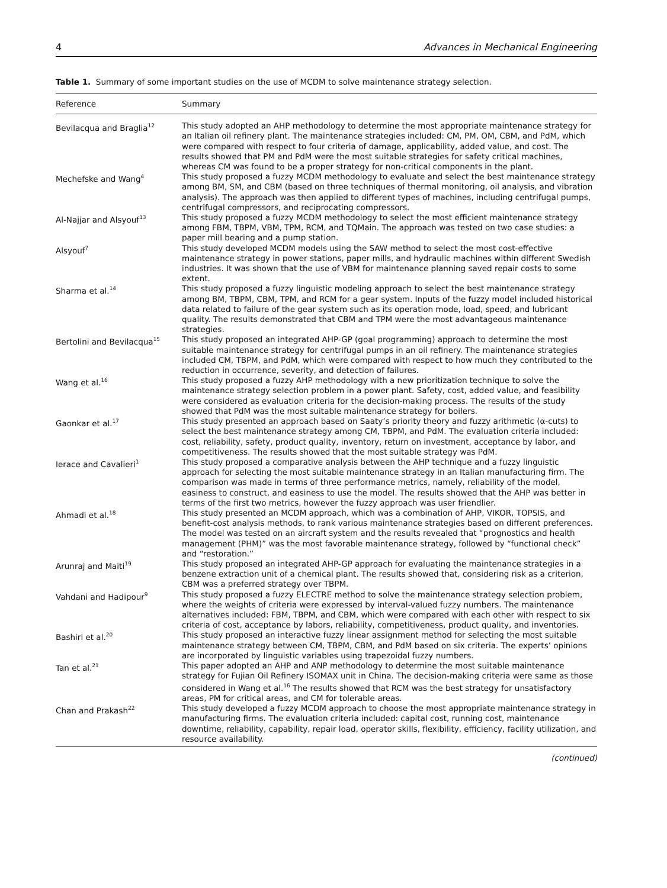4 Advances in Mechanical Engineering
Table 1. Summary of some important studies on the use of MCDM to solve maintenance strategy selection.
| Reference | Summary |
| --- | --- |
| Bevilacqua and Braglia<sup>12</sup> | This study adopted an AHP methodology to determine the most appropriate maintenance strategy for an Italian oil refinery plant. The maintenance strategies included: CM, PM, OM, CBM, and PdM, which were compared with respect to four criteria of damage, applicability, added value, and cost. The results showed that PM and PdM were the most suitable strategies for safety critical machines, whereas CM was found to be a proper strategy for non-critical components in the plant. |
| Mechefske and Wang<sup>4</sup> | This study proposed a fuzzy MCDM methodology to evaluate and select the best maintenance strategy among BM, SM, and CBM (based on three techniques of thermal monitoring, oil analysis, and vibration analysis). The approach was then applied to different types of machines, including centrifugal pumps, centrifugal compressors, and reciprocating compressors. |
| Al-Najjar and Alsyouf<sup>13</sup> | This study proposed a fuzzy MCDM methodology to select the most efficient maintenance strategy among FBM, TBPM, VBM, TPM, RCM, and TQMain. The approach was tested on two case studies: a paper mill bearing and a pump station. |
| Alsyouf<sup>7</sup> | This study developed MCDM models using the SAW method to select the most cost-effective maintenance strategy in power stations, paper mills, and hydraulic machines within different Swedish industries. It was shown that the use of VBM for maintenance planning saved repair costs to some extent. |
| Sharma et al.<sup>14</sup> | This study proposed a fuzzy linguistic modeling approach to select the best maintenance strategy among BM, TBPM, CBM, TPM, and RCM for a gear system. Inputs of the fuzzy model included historical data related to failure of the gear system such as its operation mode, load, speed, and lubricant quality. The results demonstrated that CBM and TPM were the most advantageous maintenance strategies. |
| Bertolini and Bevilacqua<sup>15</sup> | This study proposed an integrated AHP-GP (goal programming) approach to determine the most suitable maintenance strategy for centrifugal pumps in an oil refinery. The maintenance strategies included CM, TBPM, and PdM, which were compared with respect to how much they contributed to the reduction in occurrence, severity, and detection of failures. |
| Wang et al.<sup>16</sup> | This study proposed a fuzzy AHP methodology with a new prioritization technique to solve the maintenance strategy selection problem in a power plant. Safety, cost, added value, and feasibility were considered as evaluation criteria for the decision-making process. The results of the study showed that PdM was the most suitable maintenance strategy for boilers. |
| Gaonkar et al.<sup>17</sup> | This study presented an approach based on Saaty’s priority theory and fuzzy arithmetic (α-cuts) to select the best maintenance strategy among CM, TBPM, and PdM. The evaluation criteria included: cost, reliability, safety, product quality, inventory, return on investment, acceptance by labor, and competitiveness. The results showed that the most suitable strategy was PdM. |
| Ierace and Cavalieri<sup>1</sup> | This study proposed a comparative analysis between the AHP technique and a fuzzy linguistic approach for selecting the most suitable maintenance strategy in an Italian manufacturing firm. The comparison was made in terms of three performance metrics, namely, reliability of the model, easiness to construct, and easiness to use the model. The results showed that the AHP was better in terms of the first two metrics, however the fuzzy approach was user friendlier. |
| Ahmadi et al.<sup>18</sup> | This study presented an MCDM approach, which was a combination of AHP, VIKOR, TOPSIS, and benefit-cost analysis methods, to rank various maintenance strategies based on different preferences. The model was tested on an aircraft system and the results revealed that “prognostics and health management (PHM)” was the most favorable maintenance strategy, followed by “functional check” and “restoration.” |
| Arunraj and Maiti<sup>19</sup> | This study proposed an integrated AHP-GP approach for evaluating the maintenance strategies in a benzene extraction unit of a chemical plant. The results showed that, considering risk as a criterion, CBM was a preferred strategy over TBPM. |
| Vahdani and Hadipour<sup>9</sup> | This study proposed a fuzzy ELECTRE method to solve the maintenance strategy selection problem, where the weights of criteria were expressed by interval-valued fuzzy numbers. The maintenance alternatives included: FBM, TBPM, and CBM, which were compared with each other with respect to six criteria of cost, acceptance by labors, reliability, competitiveness, product quality, and inventories. |
| Bashiri et al.<sup>20</sup> | This study proposed an interactive fuzzy linear assignment method for selecting the most suitable maintenance strategy between CM, TBPM, CBM, and PdM based on six criteria. The experts’ opinions are incorporated by linguistic variables using trapezoidal fuzzy numbers. |
| Tan et al.<sup>21</sup> | This paper adopted an AHP and ANP methodology to determine the most suitable maintenance strategy for Fujian Oil Refinery ISOMAX unit in China. The decision-making criteria were same as those considered in Wang et al.<sup>16</sup> The results showed that RCM was the best strategy for unsatisfactory areas, PM for critical areas, and CM for tolerable areas. |
| Chan and Prakash<sup>22</sup> | This study developed a fuzzy MCDM approach to choose the most appropriate maintenance strategy in manufacturing firms. The evaluation criteria included: capital cost, running cost, maintenance downtime, reliability, capability, repair load, operator skills, flexibility, efficiency, facility utilization, and resource availability. |
(continued)